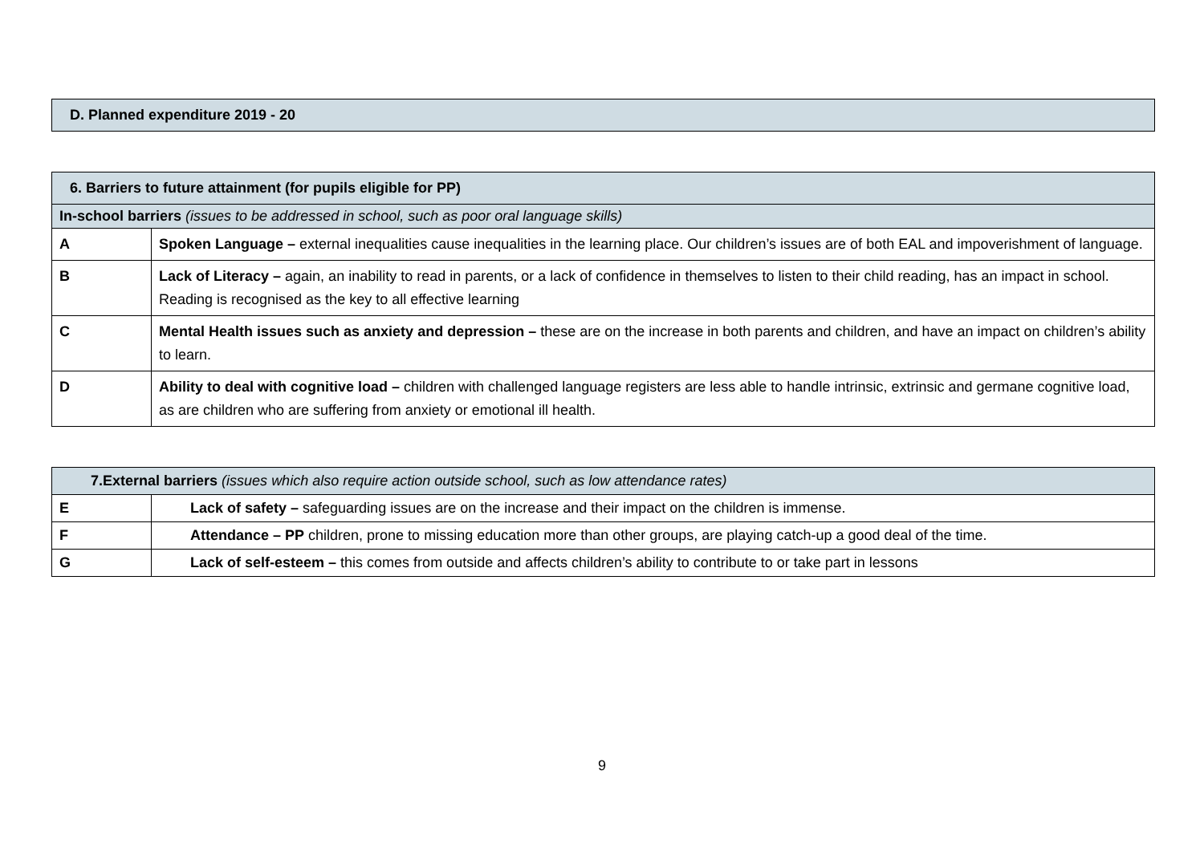| D. Planned expenditure 2019 - 20 |
| 6. Barriers to future attainment (for pupils eligible for PP) | |
| In-school barriers (issues to be addressed in school, such as poor oral language skills) | |
| A | Spoken Language – external inequalities cause inequalities in the learning place. Our children’s issues are of both EAL and impoverishment of language. |
| B | Lack of Literacy – again, an inability to read in parents, or a lack of confidence in themselves to listen to their child reading, has an impact in school. Reading is recognised as the key to all effective learning |
| C | Mental Health issues such as anxiety and depression – these are on the increase in both parents and children, and have an impact on children’s ability to learn. |
| D | Ability to deal with cognitive load – children with challenged language registers are less able to handle intrinsic, extrinsic and germane cognitive load, as are children who are suffering from anxiety or emotional ill health. |
| 7.External barriers (issues which also require action outside school, such as low attendance rates) | |
| E | Lack of safety – safeguarding issues are on the increase and their impact on the children is immense. |
| F | Attendance – PP children, prone to missing education more than other groups, are playing catch-up a good deal of the time. |
| G | Lack of self-esteem – this comes from outside and affects children’s ability to contribute to or take part in lessons |
9